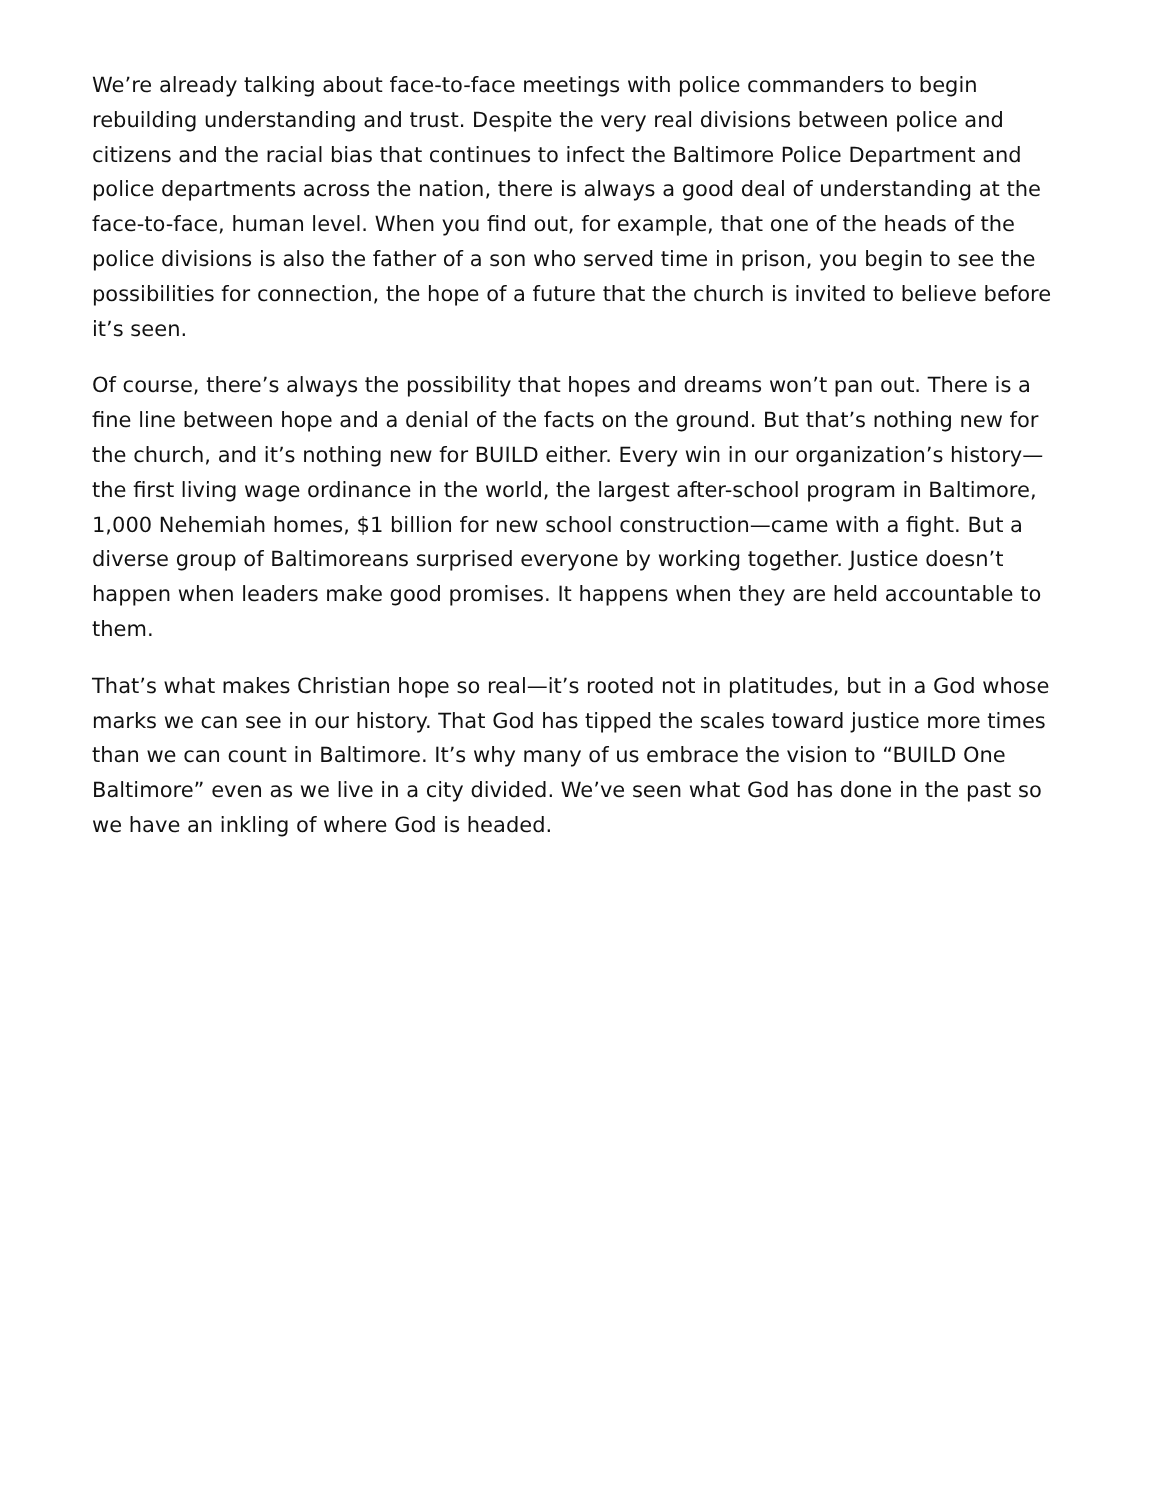We’re already talking about face-to-face meetings with police commanders to begin rebuilding understanding and trust. Despite the very real divisions between police and citizens and the racial bias that continues to infect the Baltimore Police Department and police departments across the nation, there is always a good deal of understanding at the face-to-face, human level. When you find out, for example, that one of the heads of the police divisions is also the father of a son who served time in prison, you begin to see the possibilities for connection, the hope of a future that the church is invited to believe before it’s seen.
Of course, there’s always the possibility that hopes and dreams won’t pan out. There is a fine line between hope and a denial of the facts on the ground. But that’s nothing new for the church, and it’s nothing new for BUILD either. Every win in our organization’s history—the first living wage ordinance in the world, the largest after-school program in Baltimore, 1,000 Nehemiah homes, $1 billion for new school construction—came with a fight. But a diverse group of Baltimoreans surprised everyone by working together. Justice doesn’t happen when leaders make good promises. It happens when they are held accountable to them.
That’s what makes Christian hope so real—it’s rooted not in platitudes, but in a God whose marks we can see in our history. That God has tipped the scales toward justice more times than we can count in Baltimore. It’s why many of us embrace the vision to “BUILD One Baltimore” even as we live in a city divided. We’ve seen what God has done in the past so we have an inkling of where God is headed.